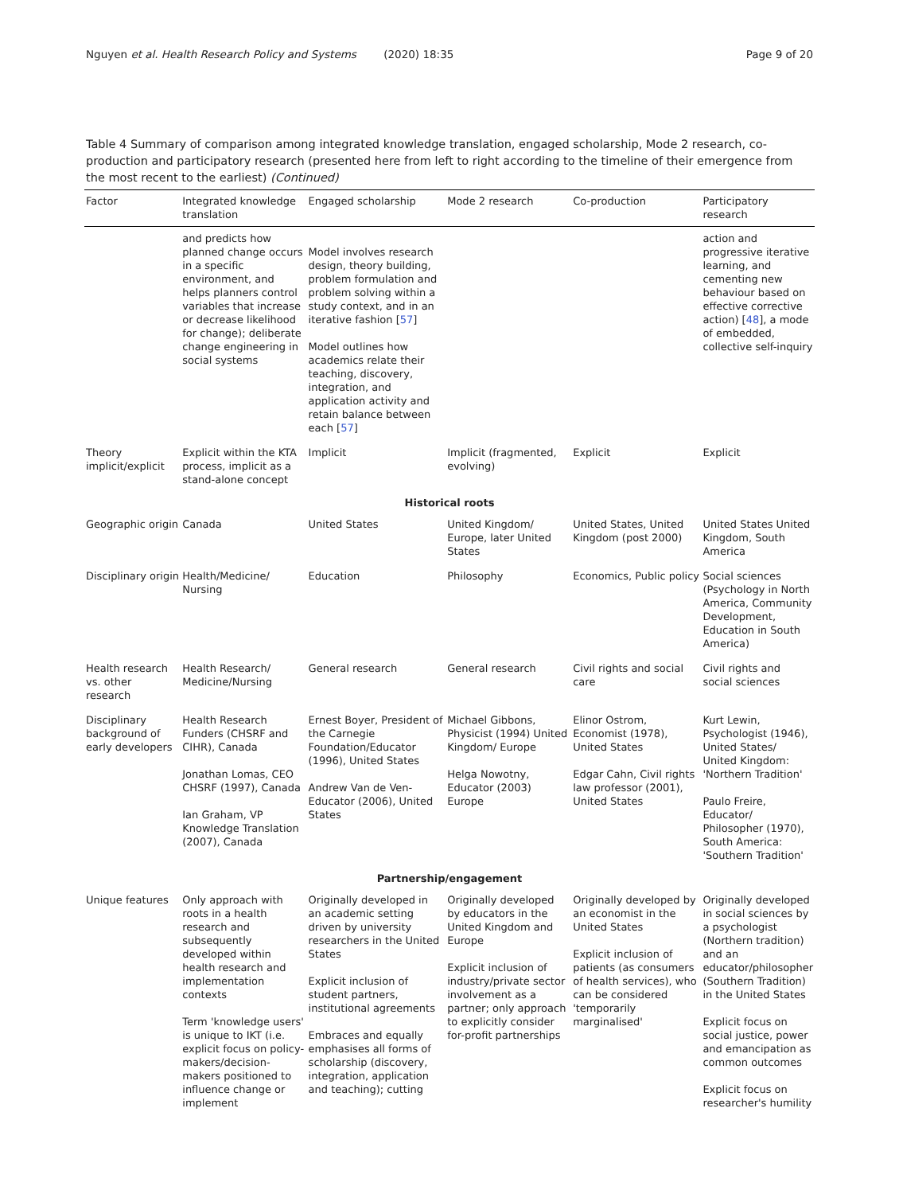Nguyen et al. Health Research Policy and Systems (2020) 18:35 Page 9 of 20
Table 4 Summary of comparison among integrated knowledge translation, engaged scholarship, Mode 2 research, co-production and participatory research (presented here from left to right according to the timeline of their emergence from the most recent to the earliest) (Continued)
| Factor | Integrated knowledge translation | Engaged scholarship | Mode 2 research | Co-production | Participatory research |
| --- | --- | --- | --- | --- | --- |
| | and predicts how planned change occurs in a specific environment, and helps planners control variables that increase or decrease likelihood for change); deliberate change engineering in social systems | Model involves research design, theory building, problem formulation and problem solving within a study context, and in an iterative fashion [ 57 ] Model outlines how academics relate their teaching, discovery, integration, and application activity and retain balance between each [ 57 ] | | | action and progressive iterative learning, and cementing new behaviour based on effective corrective action) [ 48 ], a mode of embedded, collective self-inquiry |
| Theory implicit/explicit | Explicit within the KTA process, implicit as a stand-alone concept | Implicit | Implicit (fragmented, evolving) | Explicit | Explicit |
| Historical roots | | | | | |
| Geographic origin | Canada | United States | United Kingdom/ Europe, later United States | United States, United Kingdom (post 2000) | United States United Kingdom, South America |
| Disciplinary origin | Health/Medicine/ Nursing | Education | Philosophy | Economics, Public policy | Social sciences (Psychology in North America, Community Development, Education in South America) |
| Health research vs. other research | Health Research/ Medicine/Nursing | General research | General research | Civil rights and social care | Civil rights and social sciences |
| Disciplinary background of early developers | Health Research Funders (CHSRF and CIHR), Canada Jonathan Lomas, CEO CHSRF (1997), Canada Ian Graham, VP Knowledge Translation (2007), Canada | Ernest Boyer, President of the Carnegie Foundation/Educator (1996), United States Andrew Van de Ven- Educator (2006), United States | Michael Gibbons, Physicist (1994) United Kingdom/ Europe Helga Nowotny, Educator (2003) Europe | Elinor Ostrom, Economist (1978), United States Edgar Cahn, Civil rights law professor (2001), United States | Kurt Lewin, Psychologist (1946), United States/ United Kingdom: 'Northern Tradition' Paulo Freire, Educator/ Philosopher (1970), South America: 'Southern Tradition' |
| Partnership/engagement | | | | | |
| Unique features | Only approach with roots in a health research and subsequently developed within health research and implementation contexts Term 'knowledge users' is unique to IKT (i.e. explicit focus on policy-makers/decision-makers positioned to influence change or implement | Originally developed in an academic setting driven by university researchers in the United States Explicit inclusion of student partners, institutional agreements Embraces and equally emphasises all forms of scholarship (discovery, integration, application and teaching); cutting | Originally developed by educators in the United Kingdom and Europe Explicit inclusion of industry/private sector involvement as a partner; only approach to explicitly consider for-profit partnerships | Originally developed by an economist in the United States Explicit inclusion of patients (as consumers of health services), who can be considered 'temporarily marginalised' | Originally developed in social sciences by a psychologist (Northern tradition) and an educator/philosopher (Southern Tradition) in the United States Explicit focus on social justice, power and emancipation as common outcomes Explicit focus on researcher's humility |